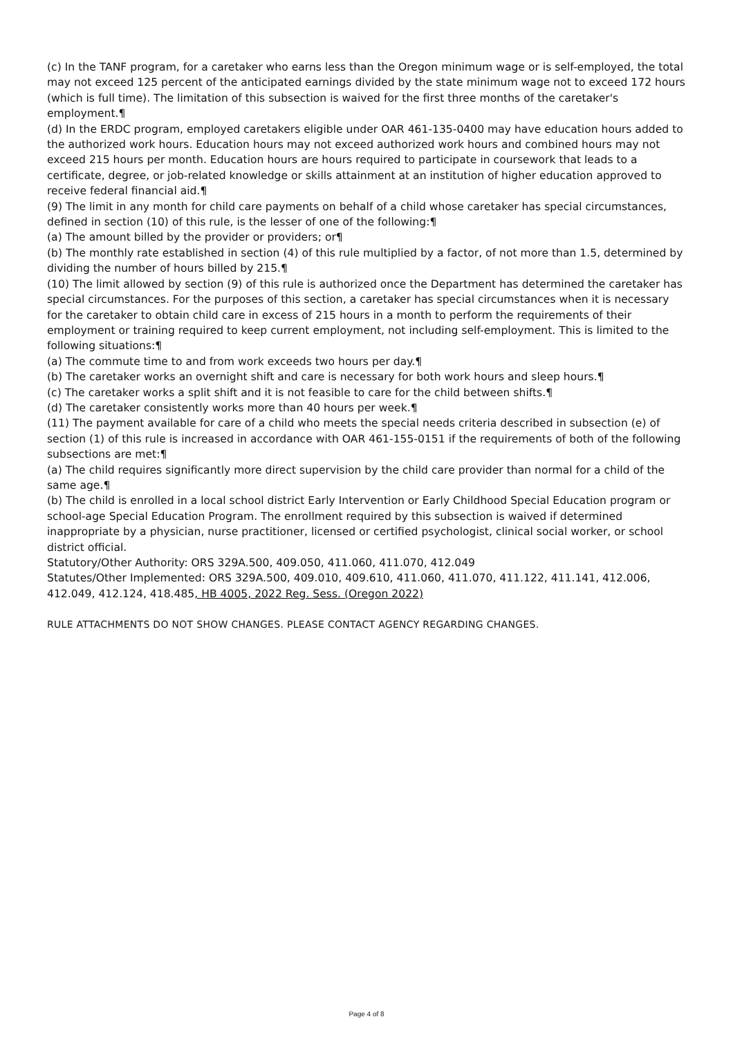(c) In the TANF program, for a caretaker who earns less than the Oregon minimum wage or is self-employed, the total may not exceed 125 percent of the anticipated earnings divided by the state minimum wage not to exceed 172 hours (which is full time). The limitation of this subsection is waived for the first three months of the caretaker's employment.¶
(d) In the ERDC program, employed caretakers eligible under OAR 461-135-0400 may have education hours added to the authorized work hours. Education hours may not exceed authorized work hours and combined hours may not exceed 215 hours per month. Education hours are hours required to participate in coursework that leads to a certificate, degree, or job-related knowledge or skills attainment at an institution of higher education approved to receive federal financial aid.¶
(9) The limit in any month for child care payments on behalf of a child whose caretaker has special circumstances, defined in section (10) of this rule, is the lesser of one of the following:¶
(a) The amount billed by the provider or providers; or¶
(b) The monthly rate established in section (4) of this rule multiplied by a factor, of not more than 1.5, determined by dividing the number of hours billed by 215.¶
(10) The limit allowed by section (9) of this rule is authorized once the Department has determined the caretaker has special circumstances. For the purposes of this section, a caretaker has special circumstances when it is necessary for the caretaker to obtain child care in excess of 215 hours in a month to perform the requirements of their employment or training required to keep current employment, not including self-employment. This is limited to the following situations:¶
(a) The commute time to and from work exceeds two hours per day.¶
(b) The caretaker works an overnight shift and care is necessary for both work hours and sleep hours.¶
(c) The caretaker works a split shift and it is not feasible to care for the child between shifts.¶
(d) The caretaker consistently works more than 40 hours per week.¶
(11) The payment available for care of a child who meets the special needs criteria described in subsection (e) of section (1) of this rule is increased in accordance with OAR 461-155-0151 if the requirements of both of the following subsections are met:¶
(a) The child requires significantly more direct supervision by the child care provider than normal for a child of the same age.¶
(b) The child is enrolled in a local school district Early Intervention or Early Childhood Special Education program or school-age Special Education Program. The enrollment required by this subsection is waived if determined inappropriate by a physician, nurse practitioner, licensed or certified psychologist, clinical social worker, or school district official.
Statutory/Other Authority: ORS 329A.500, 409.050, 411.060, 411.070, 412.049
Statutes/Other Implemented: ORS 329A.500, 409.010, 409.610, 411.060, 411.070, 411.122, 411.141, 412.006, 412.049, 412.124, 418.485, HB 4005, 2022 Reg. Sess. (Oregon 2022)
RULE ATTACHMENTS DO NOT SHOW CHANGES. PLEASE CONTACT AGENCY REGARDING CHANGES.
Page 4 of 8